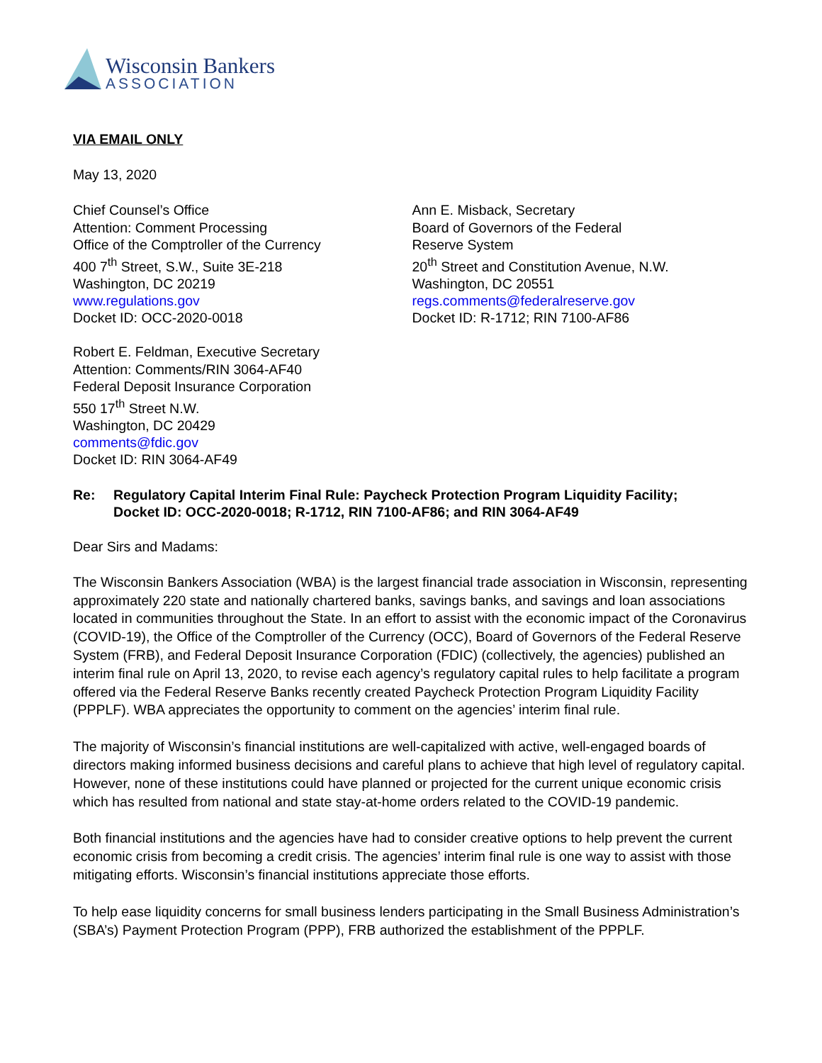Wisconsin Bankers
ASSOCIATION
VIA EMAIL ONLY
May 13, 2020
Chief Counsel’s Office
Attention: Comment Processing
Office of the Comptroller of the Currency
400 7<sup>th</sup> Street, S.W., Suite 3E-218
Washington, DC 20219
www.regulations.gov
Docket ID: OCC-2020-0018
Ann E. Misback, Secretary
Board of Governors of the Federal
Reserve System
20<sup>th</sup> Street and Constitution Avenue, N.W.
Washington, DC 20551
regs.comments@federalreserve.gov
Docket ID: R-1712; RIN 7100-AF86
Robert E. Feldman, Executive Secretary
Attention: Comments/RIN 3064-AF40
Federal Deposit Insurance Corporation
550 17<sup>th</sup> Street N.W.
Washington, DC 20429
comments@fdic.gov
Docket ID: RIN 3064-AF49
Re: Regulatory Capital Interim Final Rule: Paycheck Protection Program Liquidity Facility;
Docket ID: OCC-2020-0018; R-1712, RIN 7100-AF86; and RIN 3064-AF49
Dear Sirs and Madams:
The Wisconsin Bankers Association (WBA) is the largest financial trade association in Wisconsin, representing approximately 220 state and nationally chartered banks, savings banks, and savings and loan associations located in communities throughout the State. In an effort to assist with the economic impact of the Coronavirus (COVID-19), the Office of the Comptroller of the Currency (OCC), Board of Governors of the Federal Reserve System (FRB), and Federal Deposit Insurance Corporation (FDIC) (collectively, the agencies) published an interim final rule on April 13, 2020, to revise each agency’s regulatory capital rules to help facilitate a program offered via the Federal Reserve Banks recently created Paycheck Protection Program Liquidity Facility (PPPLF). WBA appreciates the opportunity to comment on the agencies’ interim final rule.
The majority of Wisconsin’s financial institutions are well-capitalized with active, well-engaged boards of directors making informed business decisions and careful plans to achieve that high level of regulatory capital. However, none of these institutions could have planned or projected for the current unique economic crisis which has resulted from national and state stay-at-home orders related to the COVID-19 pandemic.
Both financial institutions and the agencies have had to consider creative options to help prevent the current economic crisis from becoming a credit crisis. The agencies’ interim final rule is one way to assist with those mitigating efforts. Wisconsin’s financial institutions appreciate those efforts.
To help ease liquidity concerns for small business lenders participating in the Small Business Administration’s (SBA’s) Payment Protection Program (PPP), FRB authorized the establishment of the PPPLF.